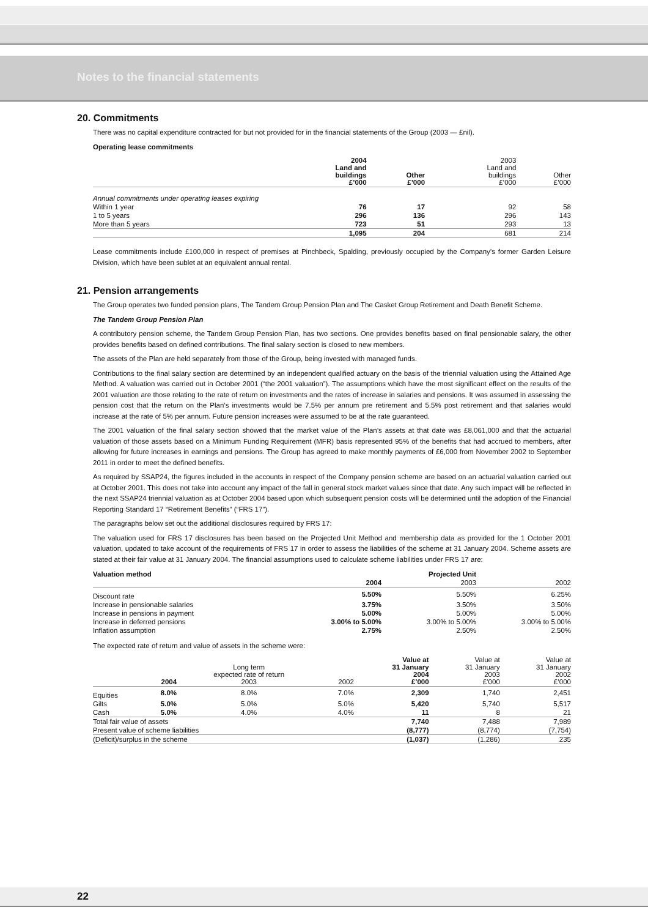Notes to the financial statements
20. Commitments
There was no capital expenditure contracted for but not provided for in the financial statements of the Group (2003 — £nil).
Operating lease commitments
| | 2004 Land and buildings £’000 | Other £’000 | 2003 Land and buildings £’000 | Other £’000 |
| --- | --- | --- | --- | --- |
| Annual commitments under operating leases expiring | | | | |
| Within 1 year | 76 | 17 | 92 | 58 |
| 1 to 5 years | 296 | 136 | 296 | 143 |
| More than 5 years | 723 | 51 | 293 | 13 |
| | 1,095 | 204 | 681 | 214 |
Lease commitments include £100,000 in respect of premises at Pinchbeck, Spalding, previously occupied by the Company’s former Garden Leisure Division, which have been sublet at an equivalent annual rental.
21. Pension arrangements
The Group operates two funded pension plans, The Tandem Group Pension Plan and The Casket Group Retirement and Death Benefit Scheme.
The Tandem Group Pension Plan
A contributory pension scheme, the Tandem Group Pension Plan, has two sections. One provides benefits based on final pensionable salary, the other provides benefits based on defined contributions. The final salary section is closed to new members.
The assets of the Plan are held separately from those of the Group, being invested with managed funds.
Contributions to the final salary section are determined by an independent qualified actuary on the basis of the triennial valuation using the Attained Age Method. A valuation was carried out in October 2001 (“the 2001 valuation”). The assumptions which have the most significant effect on the results of the 2001 valuation are those relating to the rate of return on investments and the rates of increase in salaries and pensions. It was assumed in assessing the pension cost that the return on the Plan’s investments would be 7.5% per annum pre retirement and 5.5% post retirement and that salaries would increase at the rate of 5% per annum. Future pension increases were assumed to be at the rate guaranteed.
The 2001 valuation of the final salary section showed that the market value of the Plan’s assets at that date was £8,061,000 and that the actuarial valuation of those assets based on a Minimum Funding Requirement (MFR) basis represented 95% of the benefits that had accrued to members, after allowing for future increases in earnings and pensions. The Group has agreed to make monthly payments of £6,000 from November 2002 to September 2011 in order to meet the defined benefits.
As required by SSAP24, the figures included in the accounts in respect of the Company pension scheme are based on an actuarial valuation carried out at October 2001. This does not take into account any impact of the fall in general stock market values since that date. Any such impact will be reflected in the next SSAP24 triennial valuation as at October 2004 based upon which subsequent pension costs will be determined until the adoption of the Financial Reporting Standard 17 “Retirement Benefits” (“FRS 17”).
The paragraphs below set out the additional disclosures required by FRS 17:
The valuation used for FRS 17 disclosures has been based on the Projected Unit Method and membership data as provided for the 1 October 2001 valuation, updated to take account of the requirements of FRS 17 in order to assess the liabilities of the scheme at 31 January 2004. Scheme assets are stated at their fair value at 31 January 2004. The financial assumptions used to calculate scheme liabilities under FRS 17 are:
| Valuation method | | Projected Unit | |
| --- | --- | --- | --- |
| | 2004 | 2003 | 2002 |
| Discount rate | 5.50% | 5.50% | 6.25% |
| Increase in pensionable salaries | 3.75% | 3.50% | 3.50% |
| Increase in pensions in payment | 5.00% | 5.00% | 5.00% |
| Increase in deferred pensions | 3.00% to 5.00% | 3.00% to 5.00% | 3.00% to 5.00% |
| Inflation assumption | 2.75% | 2.50% | 2.50% |
The expected rate of return and value of assets in the scheme were:
| | 2004 | Long term expected rate of return 2003 | 2002 | Value at 31 January 2004 £’000 | Value at 31 January 2003 £’000 | Value at 31 January 2002 £’000 |
| --- | --- | --- | --- | --- | --- | --- |
| Equities | 8.0% | 8.0% | 7.0% | 2,309 | 1,740 | 2,451 |
| Gilts | 5.0% | 5.0% | 5.0% | 5,420 | 5,740 | 5,517 |
| Cash | 5.0% | 4.0% | 4.0% | 11 | 8 | 21 |
| Total fair value of assets | | | | 7,740 | 7,488 | 7,989 |
| Present value of scheme liabilities | | | | (8,777) | (8,774) | (7,754) |
| (Deficit)/surplus in the scheme | | | | (1,037) | (1,286) | 235 |
22